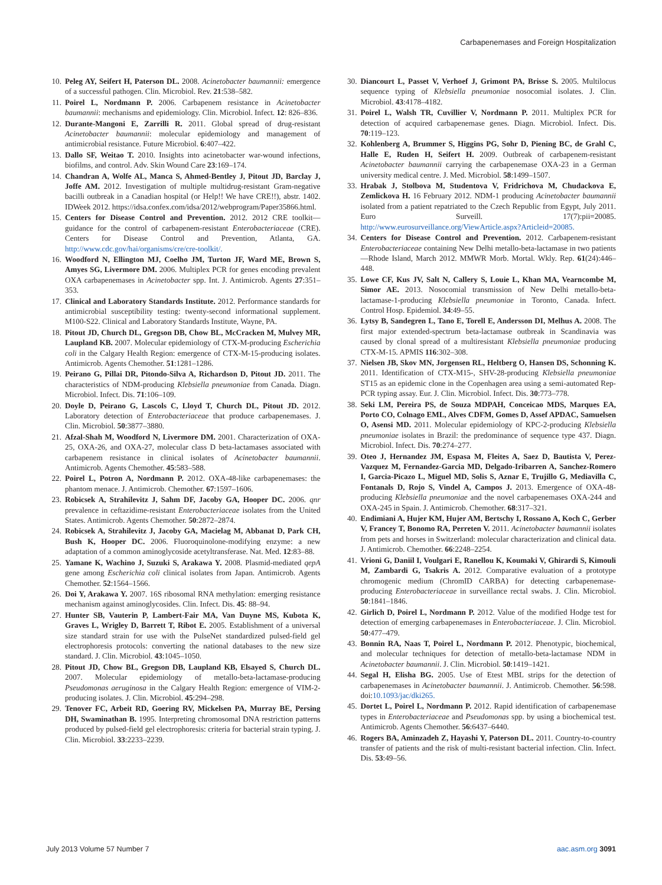Carbapenemases and Foreign Hospitalization
10. Peleg AY, Seifert H, Paterson DL. 2008. Acinetobacter baumannii: emergence of a successful pathogen. Clin. Microbiol. Rev. 21:538–582.
11. Poirel L, Nordmann P. 2006. Carbapenem resistance in Acinetobacter baumannii: mechanisms and epidemiology. Clin. Microbiol. Infect. 12: 826–836.
12. Durante-Mangoni E, Zarrilli R. 2011. Global spread of drug-resistant Acinetobacter baumannii: molecular epidemiology and management of antimicrobial resistance. Future Microbiol. 6:407–422.
13. Dallo SF, Weitao T. 2010. Insights into acinetobacter war-wound infections, biofilms, and control. Adv. Skin Wound Care 23:169–174.
14. Chandran A, Wolfe AL, Manca S, Ahmed-Bentley J, Pitout JD, Barclay J, Joffe AM. 2012. Investigation of multiple multidrug-resistant Gram-negative bacilli outbreak in a Canadian hospital (or Help!! We have CRE!!), abstr. 1402. IDWeek 2012. https://idsa.confex.com/idsa/2012/webprogram/Paper35866.html.
15. Centers for Disease Control and Prevention. 2012. 2012 CRE toolkit—guidance for the control of carbapenem-resistant Enterobacteriaceae (CRE). Centers for Disease Control and Prevention, Atlanta, GA. http://www.cdc.gov/hai/organisms/cre/cre-toolkit/.
16. Woodford N, Ellington MJ, Coelho JM, Turton JF, Ward ME, Brown S, Amyes SG, Livermore DM. 2006. Multiplex PCR for genes encoding prevalent OXA carbapenemases in Acinetobacter spp. Int. J. Antimicrob. Agents 27:351–353.
17. Clinical and Laboratory Standards Institute. 2012. Performance standards for antimicrobial susceptibility testing: twenty-second informational supplement. M100-S22. Clinical and Laboratory Standards Institute, Wayne, PA.
18. Pitout JD, Church DL, Gregson DB, Chow BL, McCracken M, Mulvey MR, Laupland KB. 2007. Molecular epidemiology of CTX-M-producing Escherichia coli in the Calgary Health Region: emergence of CTX-M-15-producing isolates. Antimicrob. Agents Chemother. 51:1281–1286.
19. Peirano G, Pillai DR, Pitondo-Silva A, Richardson D, Pitout JD. 2011. The characteristics of NDM-producing Klebsiella pneumoniae from Canada. Diagn. Microbiol. Infect. Dis. 71:106–109.
20. Doyle D, Peirano G, Lascols C, Lloyd T, Church DL, Pitout JD. 2012. Laboratory detection of Enterobacteriaceae that produce carbapenemases. J. Clin. Microbiol. 50:3877–3880.
21. Afzal-Shah M, Woodford N, Livermore DM. 2001. Characterization of OXA-25, OXA-26, and OXA-27, molecular class D beta-lactamases associated with carbapenem resistance in clinical isolates of Acinetobacter baumannii. Antimicrob. Agents Chemother. 45:583–588.
22. Poirel L, Potron A, Nordmann P. 2012. OXA-48-like carbapenemases: the phantom menace. J. Antimicrob. Chemother. 67:1597–1606.
23. Robicsek A, Strahilevitz J, Sahm DF, Jacoby GA, Hooper DC. 2006. qnr prevalence in ceftazidime-resistant Enterobacteriaceae isolates from the United States. Antimicrob. Agents Chemother. 50:2872–2874.
24. Robicsek A, Strahilevitz J, Jacoby GA, Macielag M, Abbanat D, Park CH, Bush K, Hooper DC. 2006. Fluoroquinolone-modifying enzyme: a new adaptation of a common aminoglycoside acetyltransferase. Nat. Med. 12:83–88.
25. Yamane K, Wachino J, Suzuki S, Arakawa Y. 2008. Plasmid-mediated qepA gene among Escherichia coli clinical isolates from Japan. Antimicrob. Agents Chemother. 52:1564–1566.
26. Doi Y, Arakawa Y. 2007. 16S ribosomal RNA methylation: emerging resistance mechanism against aminoglycosides. Clin. Infect. Dis. 45: 88–94.
27. Hunter SB, Vauterin P, Lambert-Fair MA, Van Duyne MS, Kubota K, Graves L, Wrigley D, Barrett T, Ribot E. 2005. Establishment of a universal size standard strain for use with the PulseNet standardized pulsed-field gel electrophoresis protocols: converting the national databases to the new size standard. J. Clin. Microbiol. 43:1045–1050.
28. Pitout JD, Chow BL, Gregson DB, Laupland KB, Elsayed S, Church DL. 2007. Molecular epidemiology of metallo-beta-lactamase-producing Pseudomonas aeruginosa in the Calgary Health Region: emergence of VIM-2-producing isolates. J. Clin. Microbiol. 45:294–298.
29. Tenover FC, Arbeit RD, Goering RV, Mickelsen PA, Murray BE, Persing DH, Swaminathan B. 1995. Interpreting chromosomal DNA restriction patterns produced by pulsed-field gel electrophoresis: criteria for bacterial strain typing. J. Clin. Microbiol. 33:2233–2239.
30. Diancourt L, Passet V, Verhoef J, Grimont PA, Brisse S. 2005. Multilocus sequence typing of Klebsiella pneumoniae nosocomial isolates. J. Clin. Microbiol. 43:4178–4182.
31. Poirel L, Walsh TR, Cuvillier V, Nordmann P. 2011. Multiplex PCR for detection of acquired carbapenemase genes. Diagn. Microbiol. Infect. Dis. 70:119–123.
32. Kohlenberg A, Brummer S, Higgins PG, Sohr D, Piening BC, de Grahl C, Halle E, Ruden H, Seifert H. 2009. Outbreak of carbapenem-resistant Acinetobacter baumannii carrying the carbapenemase OXA-23 in a German university medical centre. J. Med. Microbiol. 58:1499–1507.
33. Hrabak J, Stolbova M, Studentova V, Fridrichova M, Chudackova E, Zemlickova H. 16 February 2012. NDM-1 producing Acinetobacter baumannii isolated from a patient repatriated to the Czech Republic from Egypt, July 2011. Euro Surveill. 17(7):pii=20085. http://www.eurosurveillance.org/ViewArticle.aspx?Articleid=20085.
34. Centers for Disease Control and Prevention. 2012. Carbapenem-resistant Enterobacteriaceae containing New Delhi metallo-beta-lactamase in two patients—Rhode Island, March 2012. MMWR Morb. Mortal. Wkly. Rep. 61(24):446–448.
35. Lowe CF, Kus JV, Salt N, Callery S, Louie L, Khan MA, Vearncombe M, Simor AE. 2013. Nosocomial transmission of New Delhi metallo-beta-lactamase-1-producing Klebsiella pneumoniae in Toronto, Canada. Infect. Control Hosp. Epidemiol. 34:49–55.
36. Lytsy B, Sandegren L, Tano E, Torell E, Andersson DI, Melhus A. 2008. The first major extended-spectrum beta-lactamase outbreak in Scandinavia was caused by clonal spread of a multiresistant Klebsiella pneumoniae producing CTX-M-15. APMIS 116:302–308.
37. Nielsen JB, Skov MN, Jorgensen RL, Heltberg O, Hansen DS, Schonning K. 2011. Identification of CTX-M15-, SHV-28-producing Klebsiella pneumoniae ST15 as an epidemic clone in the Copenhagen area using a semi-automated Rep-PCR typing assay. Eur. J. Clin. Microbiol. Infect. Dis. 30:773–778.
38. Seki LM, Pereira PS, de Souza MDPAH, Conceicao MDS, Marques EA, Porto CO, Colnago EML, Alves CDFM, Gomes D, Assef APDAC, Samuelsen O, Asensi MD. 2011. Molecular epidemiology of KPC-2-producing Klebsiella pneumoniae isolates in Brazil: the predominance of sequence type 437. Diagn. Microbiol. Infect. Dis. 70:274–277.
39. Oteo J, Hernandez JM, Espasa M, Fleites A, Saez D, Bautista V, Perez-Vazquez M, Fernandez-Garcia MD, Delgado-Iribarren A, Sanchez-Romero I, Garcia-Picazo L, Miguel MD, Solis S, Aznar E, Trujillo G, Mediavilla C, Fontanals D, Rojo S, Vindel A, Campos J. 2013. Emergence of OXA-48-producing Klebsiella pneumoniae and the novel carbapenemases OXA-244 and OXA-245 in Spain. J. Antimicrob. Chemother. 68:317–321.
40. Endimiani A, Hujer KM, Hujer AM, Bertschy I, Rossano A, Koch C, Gerber V, Francey T, Bonomo RA, Perreten V. 2011. Acinetobacter baumannii isolates from pets and horses in Switzerland: molecular characterization and clinical data. J. Antimicrob. Chemother. 66:2248–2254.
41. Vrioni G, Daniil I, Voulgari E, Ranellou K, Koumaki V, Ghirardi S, Kimouli M, Zambardi G, Tsakris A. 2012. Comparative evaluation of a prototype chromogenic medium (ChromID CARBA) for detecting carbapenemase-producing Enterobacteriaceae in surveillance rectal swabs. J. Clin. Microbiol. 50:1841–1846.
42. Girlich D, Poirel L, Nordmann P. 2012. Value of the modified Hodge test for detection of emerging carbapenemases in Enterobacteriaceae. J. Clin. Microbiol. 50:477–479.
43. Bonnin RA, Naas T, Poirel L, Nordmann P. 2012. Phenotypic, biochemical, and molecular techniques for detection of metallo-beta-lactamase NDM in Acinetobacter baumannii. J. Clin. Microbiol. 50:1419–1421.
44. Segal H, Elisha BG. 2005. Use of Etest MBL strips for the detection of carbapenemases in Acinetobacter baumannii. J. Antimicrob. Chemother. 56:598. doi:10.1093/jac/dki265.
45. Dortet L, Poirel L, Nordmann P. 2012. Rapid identification of carbapenemase types in Enterobacteriaceae and Pseudomonas spp. by using a biochemical test. Antimicrob. Agents Chemother. 56:6437–6440.
46. Rogers BA, Aminzadeh Z, Hayashi Y, Paterson DL. 2011. Country-to-country transfer of patients and the risk of multi-resistant bacterial infection. Clin. Infect. Dis. 53:49–56.
July 2013 Volume 57 Number 7 aac.asm.org 3091